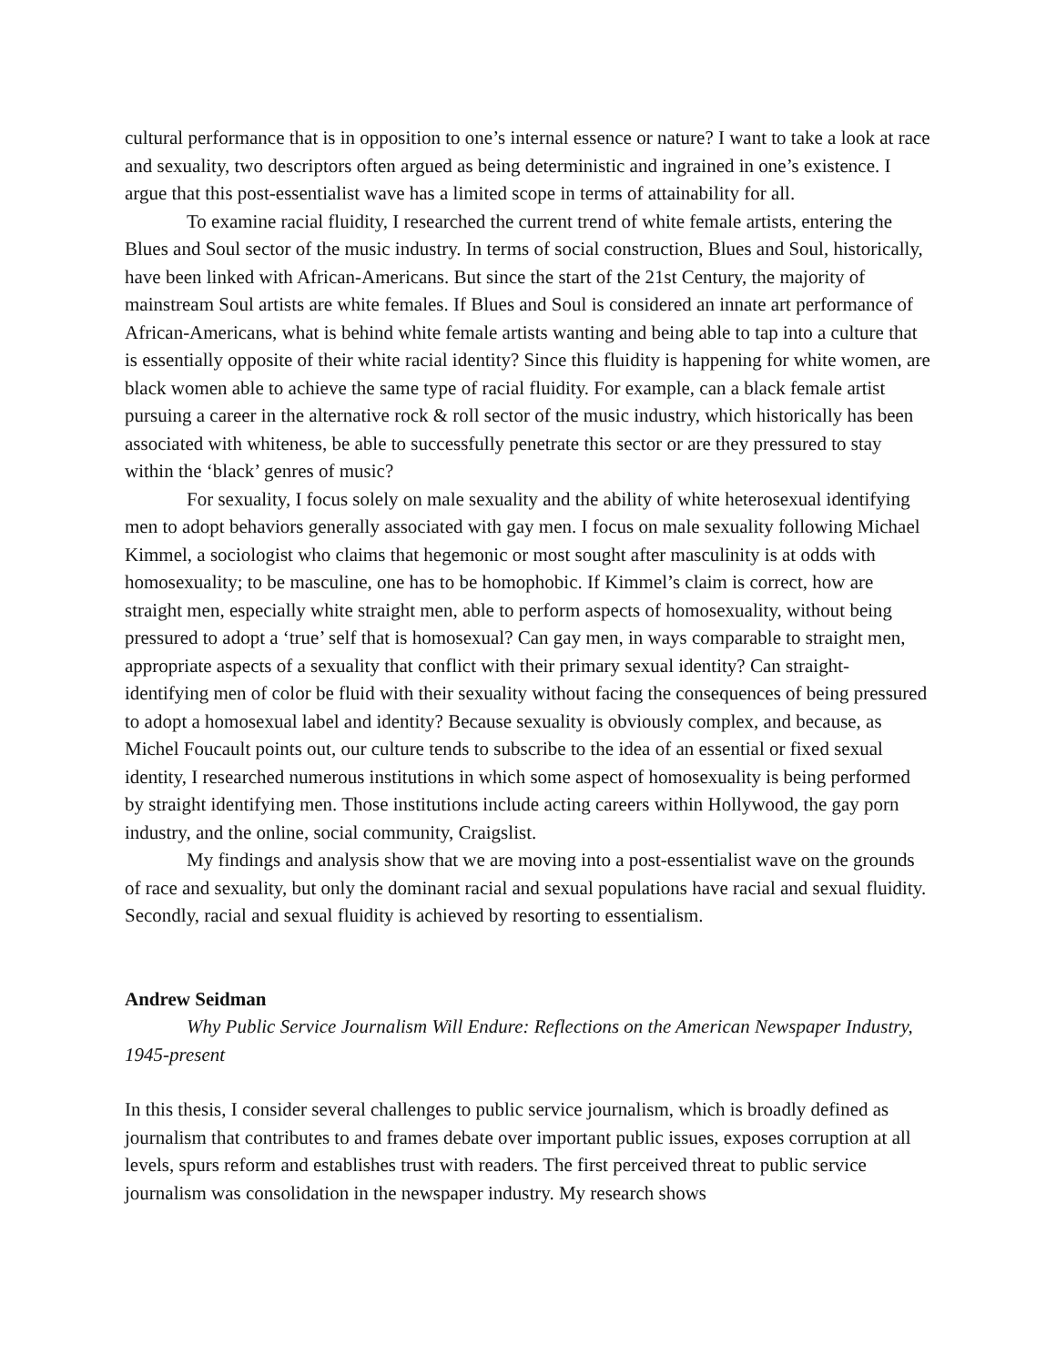cultural performance that is in opposition to one’s internal essence or nature? I want to take a look at race and sexuality, two descriptors often argued as being deterministic and ingrained in one’s existence. I argue that this post-essentialist wave has a limited scope in terms of attainability for all.
To examine racial fluidity, I researched the current trend of white female artists, entering the Blues and Soul sector of the music industry. In terms of social construction, Blues and Soul, historically, have been linked with African-Americans. But since the start of the 21st Century, the majority of mainstream Soul artists are white females. If Blues and Soul is considered an innate art performance of African-Americans, what is behind white female artists wanting and being able to tap into a culture that is essentially opposite of their white racial identity? Since this fluidity is happening for white women, are black women able to achieve the same type of racial fluidity. For example, can a black female artist pursuing a career in the alternative rock & roll sector of the music industry, which historically has been associated with whiteness, be able to successfully penetrate this sector or are they pressured to stay within the ‘black’ genres of music?
For sexuality, I focus solely on male sexuality and the ability of white heterosexual identifying men to adopt behaviors generally associated with gay men. I focus on male sexuality following Michael Kimmel, a sociologist who claims that hegemonic or most sought after masculinity is at odds with homosexuality; to be masculine, one has to be homophobic. If Kimmel’s claim is correct, how are straight men, especially white straight men, able to perform aspects of homosexuality, without being pressured to adopt a ‘true’ self that is homosexual? Can gay men, in ways comparable to straight men, appropriate aspects of a sexuality that conflict with their primary sexual identity? Can straight-identifying men of color be fluid with their sexuality without facing the consequences of being pressured to adopt a homosexual label and identity? Because sexuality is obviously complex, and because, as Michel Foucault points out, our culture tends to subscribe to the idea of an essential or fixed sexual identity, I researched numerous institutions in which some aspect of homosexuality is being performed by straight identifying men. Those institutions include acting careers within Hollywood, the gay porn industry, and the online, social community, Craigslist.
My findings and analysis show that we are moving into a post-essentialist wave on the grounds of race and sexuality, but only the dominant racial and sexual populations have racial and sexual fluidity. Secondly, racial and sexual fluidity is achieved by resorting to essentialism.
Andrew Seidman
Why Public Service Journalism Will Endure: Reflections on the American Newspaper Industry, 1945-present
In this thesis, I consider several challenges to public service journalism, which is broadly defined as journalism that contributes to and frames debate over important public issues, exposes corruption at all levels, spurs reform and establishes trust with readers. The first perceived threat to public service journalism was consolidation in the newspaper industry. My research shows